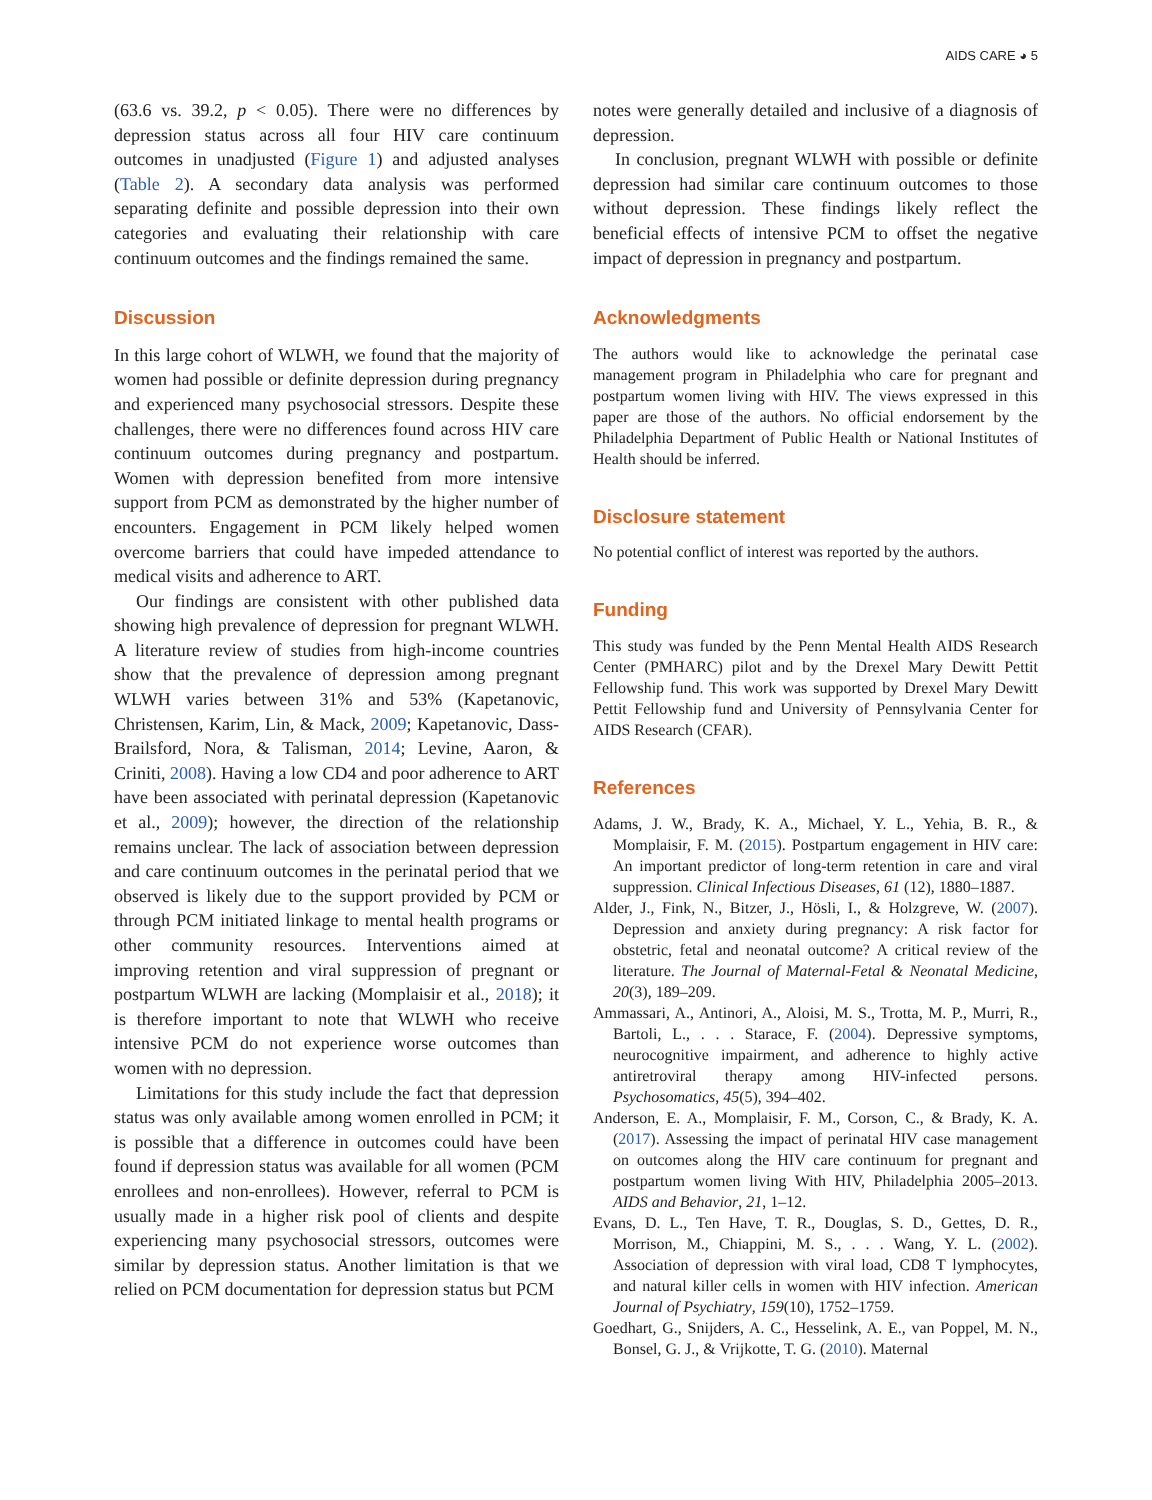AIDS CARE ◕ 5
(63.6 vs. 39.2, p < 0.05). There were no differences by depression status across all four HIV care continuum outcomes in unadjusted (Figure 1) and adjusted analyses (Table 2). A secondary data analysis was performed separating definite and possible depression into their own categories and evaluating their relationship with care continuum outcomes and the findings remained the same.
Discussion
In this large cohort of WLWH, we found that the majority of women had possible or definite depression during pregnancy and experienced many psychosocial stressors. Despite these challenges, there were no differences found across HIV care continuum outcomes during pregnancy and postpartum. Women with depression benefited from more intensive support from PCM as demonstrated by the higher number of encounters. Engagement in PCM likely helped women overcome barriers that could have impeded attendance to medical visits and adherence to ART.
Our findings are consistent with other published data showing high prevalence of depression for pregnant WLWH. A literature review of studies from high-income countries show that the prevalence of depression among pregnant WLWH varies between 31% and 53% (Kapetanovic, Christensen, Karim, Lin, & Mack, 2009; Kapetanovic, Dass-Brailsford, Nora, & Talisman, 2014; Levine, Aaron, & Criniti, 2008). Having a low CD4 and poor adherence to ART have been associated with perinatal depression (Kapetanovic et al., 2009); however, the direction of the relationship remains unclear. The lack of association between depression and care continuum outcomes in the perinatal period that we observed is likely due to the support provided by PCM or through PCM initiated linkage to mental health programs or other community resources. Interventions aimed at improving retention and viral suppression of pregnant or postpartum WLWH are lacking (Momplaisir et al., 2018); it is therefore important to note that WLWH who receive intensive PCM do not experience worse outcomes than women with no depression.
Limitations for this study include the fact that depression status was only available among women enrolled in PCM; it is possible that a difference in outcomes could have been found if depression status was available for all women (PCM enrollees and non-enrollees). However, referral to PCM is usually made in a higher risk pool of clients and despite experiencing many psychosocial stressors, outcomes were similar by depression status. Another limitation is that we relied on PCM documentation for depression status but PCM
notes were generally detailed and inclusive of a diagnosis of depression.
In conclusion, pregnant WLWH with possible or definite depression had similar care continuum outcomes to those without depression. These findings likely reflect the beneficial effects of intensive PCM to offset the negative impact of depression in pregnancy and postpartum.
Acknowledgments
The authors would like to acknowledge the perinatal case management program in Philadelphia who care for pregnant and postpartum women living with HIV. The views expressed in this paper are those of the authors. No official endorsement by the Philadelphia Department of Public Health or National Institutes of Health should be inferred.
Disclosure statement
No potential conflict of interest was reported by the authors.
Funding
This study was funded by the Penn Mental Health AIDS Research Center (PMHARC) pilot and by the Drexel Mary Dewitt Pettit Fellowship fund. This work was supported by Drexel Mary Dewitt Pettit Fellowship fund and University of Pennsylvania Center for AIDS Research (CFAR).
References
Adams, J. W., Brady, K. A., Michael, Y. L., Yehia, B. R., & Momplaisir, F. M. (2015). Postpartum engagement in HIV care: An important predictor of long-term retention in care and viral suppression. Clinical Infectious Diseases, 61 (12), 1880–1887.
Alder, J., Fink, N., Bitzer, J., Hösli, I., & Holzgreve, W. (2007). Depression and anxiety during pregnancy: A risk factor for obstetric, fetal and neonatal outcome? A critical review of the literature. The Journal of Maternal-Fetal & Neonatal Medicine, 20(3), 189–209.
Ammassari, A., Antinori, A., Aloisi, M. S., Trotta, M. P., Murri, R., Bartoli, L., . . . Starace, F. (2004). Depressive symptoms, neurocognitive impairment, and adherence to highly active antiretroviral therapy among HIV-infected persons. Psychosomatics, 45(5), 394–402.
Anderson, E. A., Momplaisir, F. M., Corson, C., & Brady, K. A. (2017). Assessing the impact of perinatal HIV case management on outcomes along the HIV care continuum for pregnant and postpartum women living With HIV, Philadelphia 2005–2013. AIDS and Behavior, 21, 1–12.
Evans, D. L., Ten Have, T. R., Douglas, S. D., Gettes, D. R., Morrison, M., Chiappini, M. S., . . . Wang, Y. L. (2002). Association of depression with viral load, CD8 T lymphocytes, and natural killer cells in women with HIV infection. American Journal of Psychiatry, 159(10), 1752–1759.
Goedhart, G., Snijders, A. C., Hesselink, A. E., van Poppel, M. N., Bonsel, G. J., & Vrijkotte, T. G. (2010). Maternal